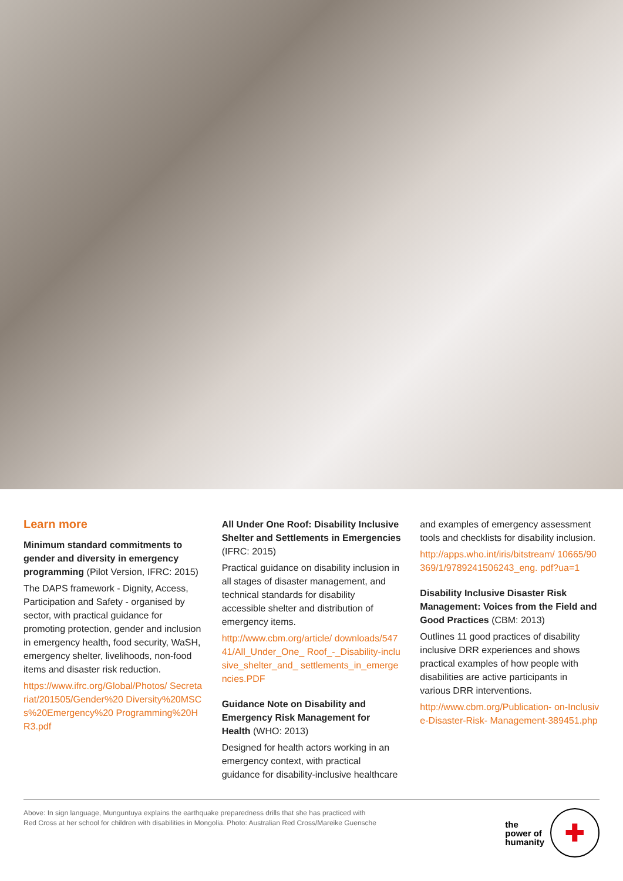Learn more
Minimum standard commitments to gender and diversity in emergency programming (Pilot Version, IFRC: 2015)
The DAPS framework - Dignity, Access, Participation and Safety - organised by sector, with practical guidance for promoting protection, gender and inclusion in emergency health, food security, WaSH, emergency shelter, livelihoods, non-food items and disaster risk reduction.
https://www.ifrc.org/Global/Photos/ Secretariat/201505/Gender%20 Diversity%20MSCs%20Emergency%20 Programming%20HR3.pdf
All Under One Roof: Disability Inclusive Shelter and Settlements in Emergencies (IFRC: 2015)
Practical guidance on disability inclusion in all stages of disaster management, and technical standards for disability accessible shelter and distribution of emergency items.
http://www.cbm.org/article/ downloads/54741/All_Under_One_ Roof_-_Disability-inclusive_shelter_and_ settlements_in_emergencies.PDF
Guidance Note on Disability and Emergency Risk Management for Health (WHO: 2013)
Designed for health actors working in an emergency context, with practical guidance for disability-inclusive healthcare
and examples of emergency assessment tools and checklists for disability inclusion.
http://apps.who.int/iris/bitstream/ 10665/90369/1/9789241506243_eng. pdf?ua=1
Disability Inclusive Disaster Risk Management: Voices from the Field and Good Practices (CBM: 2013)
Outlines 11 good practices of disability inclusive DRR experiences and shows practical examples of how people with disabilities are active participants in various DRR interventions.
http://www.cbm.org/Publication- on-Inclusive-Disaster-Risk- Management-389451.php
Above: In sign language, Munguntuya explains the earthquake preparedness drills that she has practiced with
Red Cross at her school for children with disabilities in Mongolia. Photo: Australian Red Cross/Mareike Guensche
the
power of
humanity
✚